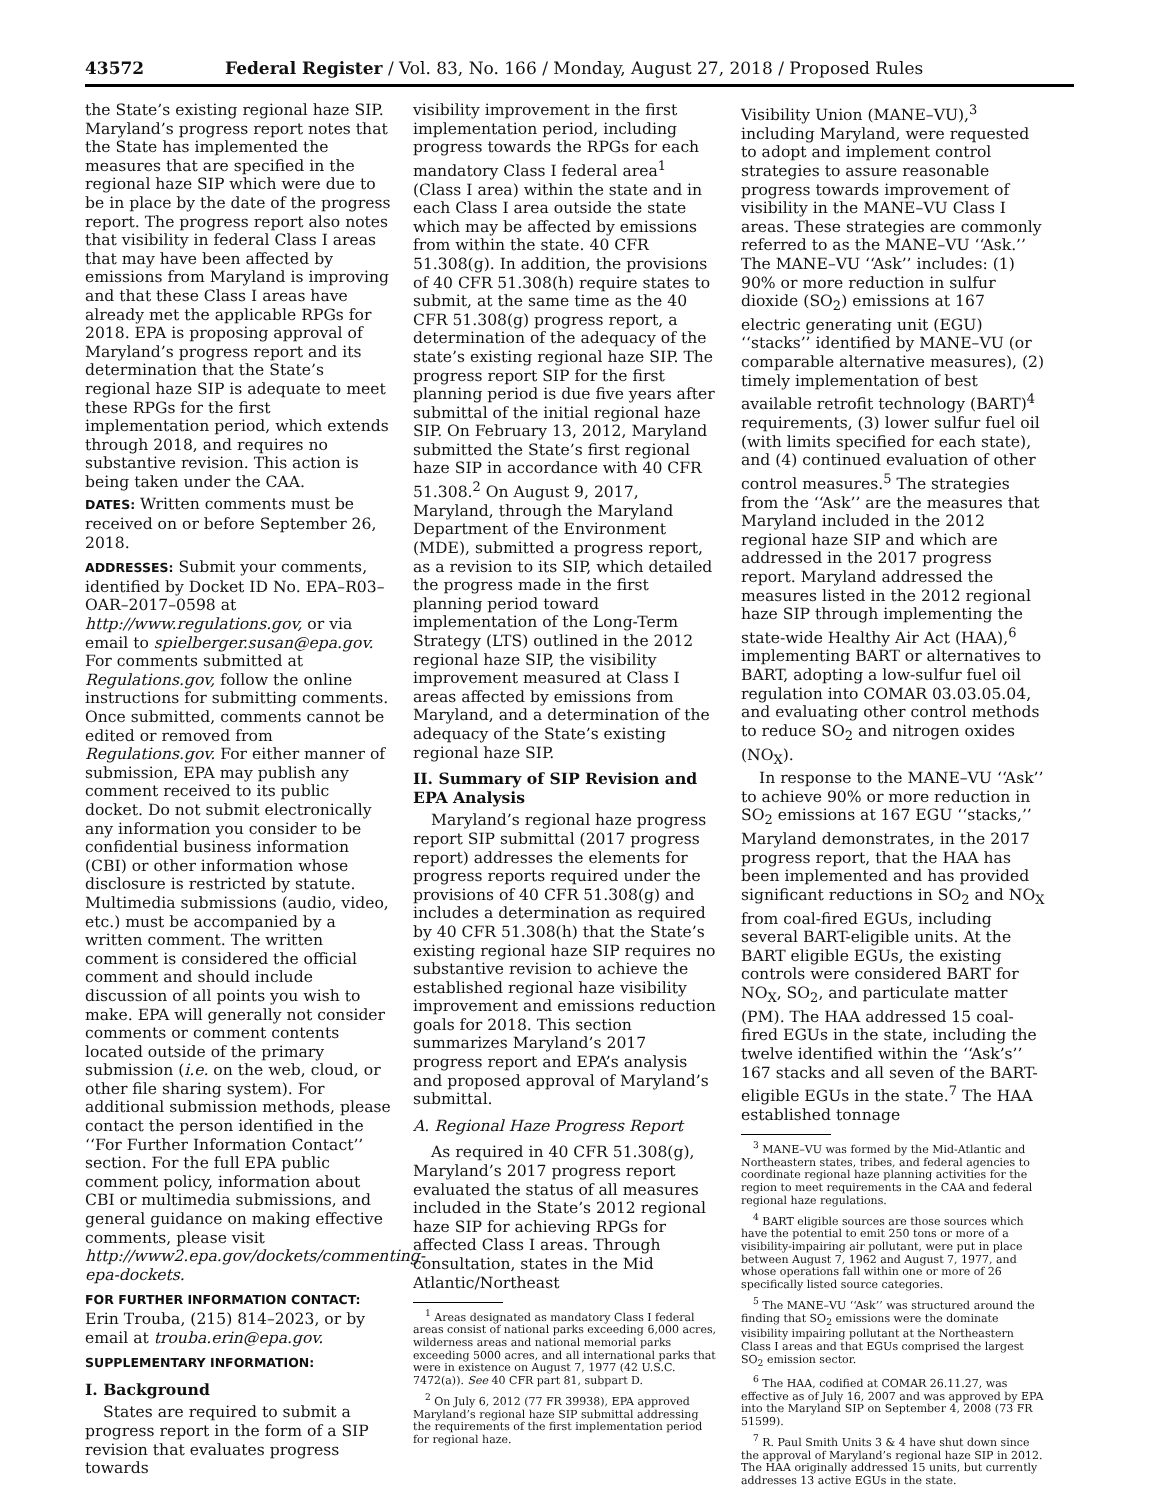43572 Federal Register / Vol. 83, No. 166 / Monday, August 27, 2018 / Proposed Rules
the State’s existing regional haze SIP. Maryland’s progress report notes that the State has implemented the measures that are specified in the regional haze SIP which were due to be in place by the date of the progress report. The progress report also notes that visibility in federal Class I areas that may have been affected by emissions from Maryland is improving and that these Class I areas have already met the applicable RPGs for 2018. EPA is proposing approval of Maryland’s progress report and its determination that the State’s regional haze SIP is adequate to meet these RPGs for the first implementation period, which extends through 2018, and requires no substantive revision. This action is being taken under the CAA.
DATES: Written comments must be received on or before September 26, 2018.
ADDRESSES: Submit your comments, identified by Docket ID No. EPA–R03–OAR–2017–0598 at http://www.regulations.gov, or via email to spielberger.susan@epa.gov. For comments submitted at Regulations.gov, follow the online instructions for submitting comments. Once submitted, comments cannot be edited or removed from Regulations.gov. For either manner of submission, EPA may publish any comment received to its public docket. Do not submit electronically any information you consider to be confidential business information (CBI) or other information whose disclosure is restricted by statute. Multimedia submissions (audio, video, etc.) must be accompanied by a written comment. The written comment is considered the official comment and should include discussion of all points you wish to make. EPA will generally not consider comments or comment contents located outside of the primary submission (i.e. on the web, cloud, or other file sharing system). For additional submission methods, please contact the person identified in the ‘‘For Further Information Contact’’ section. For the full EPA public comment policy, information about CBI or multimedia submissions, and general guidance on making effective comments, please visit http://www2.epa.gov/dockets/commenting-epa-dockets.
FOR FURTHER INFORMATION CONTACT: Erin Trouba, (215) 814–2023, or by email at trouba.erin@epa.gov.
SUPPLEMENTARY INFORMATION:
I. Background
States are required to submit a progress report in the form of a SIP revision that evaluates progress towards
visibility improvement in the first implementation period, including progress towards the RPGs for each mandatory Class I federal area<sup>1</sup> (Class I area) within the state and in each Class I area outside the state which may be affected by emissions from within the state. 40 CFR 51.308(g). In addition, the provisions of 40 CFR 51.308(h) require states to submit, at the same time as the 40 CFR 51.308(g) progress report, a determination of the adequacy of the state’s existing regional haze SIP. The progress report SIP for the first planning period is due five years after submittal of the initial regional haze SIP. On February 13, 2012, Maryland submitted the State’s first regional haze SIP in accordance with 40 CFR 51.308.<sup>2</sup> On August 9, 2017, Maryland, through the Maryland Department of the Environment (MDE), submitted a progress report, as a revision to its SIP, which detailed the progress made in the first planning period toward implementation of the Long-Term Strategy (LTS) outlined in the 2012 regional haze SIP, the visibility improvement measured at Class I areas affected by emissions from Maryland, and a determination of the adequacy of the State’s existing regional haze SIP.
II. Summary of SIP Revision and EPA Analysis
Maryland’s regional haze progress report SIP submittal (2017 progress report) addresses the elements for progress reports required under the provisions of 40 CFR 51.308(g) and includes a determination as required by 40 CFR 51.308(h) that the State’s existing regional haze SIP requires no substantive revision to achieve the established regional haze visibility improvement and emissions reduction goals for 2018. This section summarizes Maryland’s 2017 progress report and EPA’s analysis and proposed approval of Maryland’s submittal.
A. Regional Haze Progress Report
As required in 40 CFR 51.308(g), Maryland’s 2017 progress report evaluated the status of all measures included in the State’s 2012 regional haze SIP for achieving RPGs for affected Class I areas. Through consultation, states in the Mid Atlantic/Northeast
<sup>1</sup> Areas designated as mandatory Class I federal areas consist of national parks exceeding 6,000 acres, wilderness areas and national memorial parks exceeding 5000 acres, and all international parks that were in existence on August 7, 1977 (42 U.S.C. 7472(a)). See 40 CFR part 81, subpart D.
<sup>2</sup> On July 6, 2012 (77 FR 39938), EPA approved Maryland’s regional haze SIP submittal addressing the requirements of the first implementation period for regional haze.
Visibility Union (MANE–VU),<sup>3</sup> including Maryland, were requested to adopt and implement control strategies to assure reasonable progress towards improvement of visibility in the MANE–VU Class I areas. These strategies are commonly referred to as the MANE–VU ‘‘Ask.’’ The MANE–VU ‘‘Ask’’ includes: (1) 90% or more reduction in sulfur dioxide (SO<sub>2</sub>) emissions at 167 electric generating unit (EGU) ‘‘stacks’’ identified by MANE–VU (or comparable alternative measures), (2) timely implementation of best available retrofit technology (BART)<sup>4</sup> requirements, (3) lower sulfur fuel oil (with limits specified for each state), and (4) continued evaluation of other control measures.<sup>5</sup> The strategies from the ‘‘Ask’’ are the measures that Maryland included in the 2012 regional haze SIP and which are addressed in the 2017 progress report. Maryland addressed the measures listed in the 2012 regional haze SIP through implementing the state-wide Healthy Air Act (HAA),<sup>6</sup> implementing BART or alternatives to BART, adopting a low-sulfur fuel oil regulation into COMAR 03.03.05.04, and evaluating other control methods to reduce SO<sub>2</sub> and nitrogen oxides (NO<sub>X</sub>).
In response to the MANE–VU ‘‘Ask’’ to achieve 90% or more reduction in SO<sub>2</sub> emissions at 167 EGU ‘‘stacks,’’ Maryland demonstrates, in the 2017 progress report, that the HAA has been implemented and has provided significant reductions in SO<sub>2</sub> and NO<sub>X</sub> from coal-fired EGUs, including several BART-eligible units. At the BART eligible EGUs, the existing controls were considered BART for NO<sub>X</sub>, SO<sub>2</sub>, and particulate matter (PM). The HAA addressed 15 coal-fired EGUs in the state, including the twelve identified within the ‘‘Ask’s’’ 167 stacks and all seven of the BART-eligible EGUs in the state.<sup>7</sup> The HAA established tonnage
<sup>3</sup> MANE–VU was formed by the Mid-Atlantic and Northeastern states, tribes, and federal agencies to coordinate regional haze planning activities for the region to meet requirements in the CAA and federal regional haze regulations.
<sup>4</sup> BART eligible sources are those sources which have the potential to emit 250 tons or more of a visibility-impairing air pollutant, were put in place between August 7, 1962 and August 7, 1977, and whose operations fall within one or more of 26 specifically listed source categories.
<sup>5</sup> The MANE–VU ‘‘Ask’’ was structured around the finding that SO<sub>2</sub> emissions were the dominate visibility impairing pollutant at the Northeastern Class I areas and that EGUs comprised the largest SO<sub>2</sub> emission sector.
<sup>6</sup> The HAA, codified at COMAR 26.11.27, was effective as of July 16, 2007 and was approved by EPA into the Maryland SIP on September 4, 2008 (73 FR 51599).
<sup>7</sup> R. Paul Smith Units 3 & 4 have shut down since the approval of Maryland’s regional haze SIP in 2012. The HAA originally addressed 15 units, but currently addresses 13 active EGUs in the state.